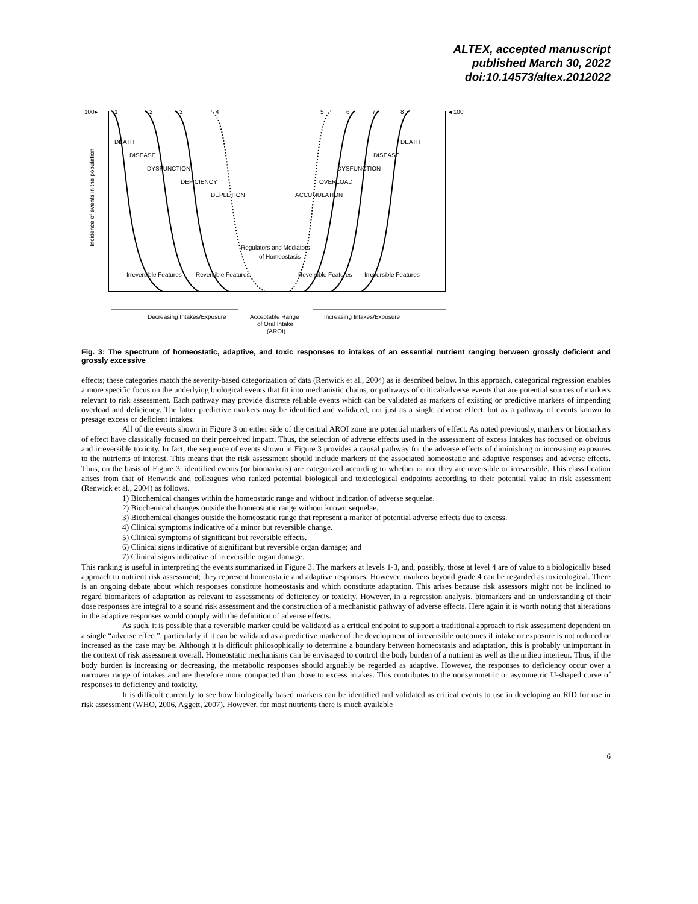ALTEX, accepted manuscript
published March 30, 2022
doi:10.14573/altex.2012022
100▸
◂ 100
Incidence of events in the population
1
2
3
4
5
6
7
8
DEATH
DISEASE
DYSFUNCTION
DEFICIENCY
DEPLETION
DEATH
DISEASE
DYSFUNCTION
OVERLOAD
ACCUMULATION
Regulators and Mediators
of Homeostasis
Irreversible Features
Reversible Features
Reversible Features
Irreversible Features
Decreasing Intakes/Exposure
Increasing Intakes/Exposure
Acceptable Range
of Oral Intake
(AROI)
Fig. 3: The spectrum of homeostatic, adaptive, and toxic responses to intakes of an essential nutrient ranging between grossly deficient and grossly excessive
effects; these categories match the severity-based categorization of data (Renwick et al., 2004) as is described below. In this approach, categorical regression enables a more specific focus on the underlying biological events that fit into mechanistic chains, or pathways of critical/adverse events that are potential sources of markers relevant to risk assessment. Each pathway may provide discrete reliable events which can be validated as markers of existing or predictive markers of impending overload and deficiency. The latter predictive markers may be identified and validated, not just as a single adverse effect, but as a pathway of events known to presage excess or deficient intakes.
All of the events shown in Figure 3 on either side of the central AROI zone are potential markers of effect. As noted previously, markers or biomarkers of effect have classically focused on their perceived impact. Thus, the selection of adverse effects used in the assessment of excess intakes has focused on obvious and irreversible toxicity. In fact, the sequence of events shown in Figure 3 provides a causal pathway for the adverse effects of diminishing or increasing exposures to the nutrients of interest. This means that the risk assessment should include markers of the associated homeostatic and adaptive responses and adverse effects. Thus, on the basis of Figure 3, identified events (or biomarkers) are categorized according to whether or not they are reversible or irreversible. This classification arises from that of Renwick and colleagues who ranked potential biological and toxicological endpoints according to their potential value in risk assessment (Renwick et al., 2004) as follows.
1) Biochemical changes within the homeostatic range and without indication of adverse sequelae.
2) Biochemical changes outside the homeostatic range without known sequelae.
3) Biochemical changes outside the homeostatic range that represent a marker of potential adverse effects due to excess.
4) Clinical symptoms indicative of a minor but reversible change.
5) Clinical symptoms of significant but reversible effects.
6) Clinical signs indicative of significant but reversible organ damage; and
7) Clinical signs indicative of irreversible organ damage.
This ranking is useful in interpreting the events summarized in Figure 3. The markers at levels 1-3, and, possibly, those at level 4 are of value to a biologically based approach to nutrient risk assessment; they represent homeostatic and adaptive responses. However, markers beyond grade 4 can be regarded as toxicological. There is an ongoing debate about which responses constitute homeostasis and which constitute adaptation. This arises because risk assessors might not be inclined to regard biomarkers of adaptation as relevant to assessments of deficiency or toxicity. However, in a regression analysis, biomarkers and an understanding of their dose responses are integral to a sound risk assessment and the construction of a mechanistic pathway of adverse effects. Here again it is worth noting that alterations in the adaptive responses would comply with the definition of adverse effects.
As such, it is possible that a reversible marker could be validated as a critical endpoint to support a traditional approach to risk assessment dependent on a single “adverse effect”, particularly if it can be validated as a predictive marker of the development of irreversible outcomes if intake or exposure is not reduced or increased as the case may be. Although it is difficult philosophically to determine a boundary between homeostasis and adaptation, this is probably unimportant in the context of risk assessment overall. Homeostatic mechanisms can be envisaged to control the body burden of a nutrient as well as the milieu interieur. Thus, if the body burden is increasing or decreasing, the metabolic responses should arguably be regarded as adaptive. However, the responses to deficiency occur over a narrower range of intakes and are therefore more compacted than those to excess intakes. This contributes to the nonsymmetric or asymmetric U-shaped curve of responses to deficiency and toxicity.
It is difficult currently to see how biologically based markers can be identified and validated as critical events to use in developing an RfD for use in risk assessment (WHO, 2006, Aggett, 2007). However, for most nutrients there is much available
6